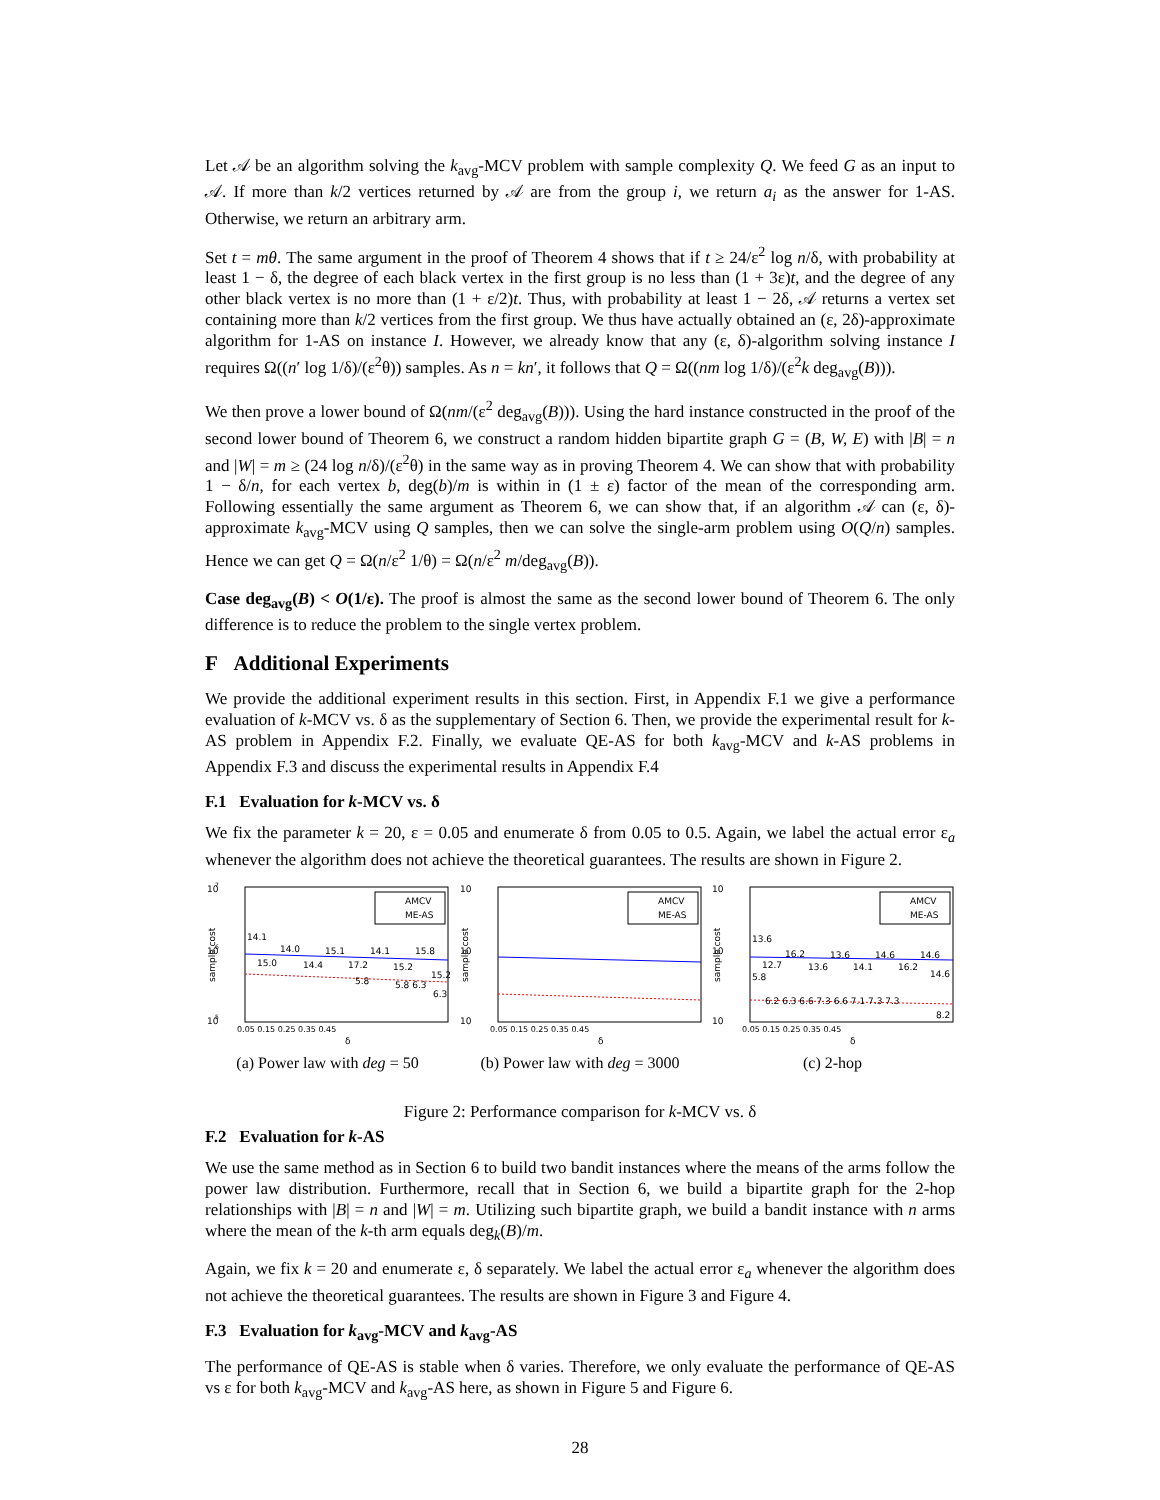Let 𝒜 be an algorithm solving the k<sub>avg</sub>-MCV problem with sample complexity Q. We feed G as an input to 𝒜. If more than k/2 vertices returned by 𝒜 are from the group i, we return a<sub>i</sub> as the answer for 1-AS. Otherwise, we return an arbitrary arm.
Set t = mθ. The same argument in the proof of Theorem 4 shows that if t ≥ 24/ε<sup>2</sup> log n/δ, with probability at least 1 − δ, the degree of each black vertex in the first group is no less than (1 + 3ε)t, and the degree of any other black vertex is no more than (1 + ε/2)t. Thus, with probability at least 1 − 2δ, 𝒜 returns a vertex set containing more than k/2 vertices from the first group. We thus have actually obtained an (ε, 2δ)-approximate algorithm for 1-AS on instance I. However, we already know that any (ε, δ)-algorithm solving instance I requires Ω((n′ log 1/δ)/(ε<sup>2</sup>θ)) samples. As n = kn′, it follows that Q = Ω((nm log 1/δ)/(ε<sup>2</sup>k deg<sub>avg</sub>(B))).
We then prove a lower bound of Ω(nm/(ε<sup>2</sup> deg<sub>avg</sub>(B))). Using the hard instance constructed in the proof of the second lower bound of Theorem 6, we construct a random hidden bipartite graph G = (B, W, E) with |B| = n and |W| = m ≥ (24 log n/δ)/(ε<sup>2</sup>θ) in the same way as in proving Theorem 4. We can show that with probability 1 − δ/n, for each vertex b, deg(b)/m is within in (1 ± ε) factor of the mean of the corresponding arm. Following essentially the same argument as Theorem 6, we can show that, if an algorithm 𝒜 can (ε, δ)-approximate k<sub>avg</sub>-MCV using Q samples, then we can solve the single-arm problem using O(Q/n) samples. Hence we can get Q = Ω(n/ε<sup>2</sup> 1/θ) = Ω(n/ε<sup>2</sup> m/deg<sub>avg</sub>(B)).
Case deg<sub>avg</sub>(B) < O(1/ε). The proof is almost the same as the second lower bound of Theorem 6. The only difference is to reduce the problem to the single vertex problem.
F Additional Experiments
We provide the additional experiment results in this section. First, in Appendix F.1 we give a performance evaluation of k-MCV vs. δ as the supplementary of Section 6. Then, we provide the experimental result for k-AS problem in Appendix F.2. Finally, we evaluate QE-AS for both k<sub>avg</sub>-MCV and k-AS problems in Appendix F.3 and discuss the experimental results in Appendix F.4
F.1 Evaluation for k-MCV vs. δ
We fix the parameter k = 20, ε = 0.05 and enumerate δ from 0.05 to 0.5. Again, we label the actual error ε<sub>a</sub> whenever the algorithm does not achieve the theoretical guarantees. The results are shown in Figure 2.
10
7
10
6
10
5
sample cost
AMCV
ME-AS
14.1
14.0
15.1
14.1
15.8
15.0
14.4
17.2
15.2
5.8
5.8 6.3
15.2
6.3
0.05 0.15 0.25 0.35 0.45
δ
(a) Power law with deg = 50
10
10
10
sample cost
AMCV
ME-AS
0.05 0.15 0.25 0.35 0.45
δ
(b) Power law with deg = 3000
10
10
10
sample cost
AMCV
ME-AS
13.6
16.2
13.6
14.6
14.6
12.7
13.6
14.1
16.2
14.6
5.8
6.2 6.3 6.6 7.3 6.6 7.1 7.3 7.3
8.2
0.05 0.15 0.25 0.35 0.45
δ
(c) 2-hop
Figure 2: Performance comparison for k-MCV vs. δ
F.2 Evaluation for k-AS
We use the same method as in Section 6 to build two bandit instances where the means of the arms follow the power law distribution. Furthermore, recall that in Section 6, we build a bipartite graph for the 2-hop relationships with |B| = n and |W| = m. Utilizing such bipartite graph, we build a bandit instance with n arms where the mean of the k-th arm equals deg<sub>k</sub>(B)/m.
Again, we fix k = 20 and enumerate ε, δ separately. We label the actual error ε<sub>a</sub> whenever the algorithm does not achieve the theoretical guarantees. The results are shown in Figure 3 and Figure 4.
F.3 Evaluation for k<sub>avg</sub>-MCV and k<sub>avg</sub>-AS
The performance of QE-AS is stable when δ varies. Therefore, we only evaluate the performance of QE-AS vs ε for both k<sub>avg</sub>-MCV and k<sub>avg</sub>-AS here, as shown in Figure 5 and Figure 6.
28